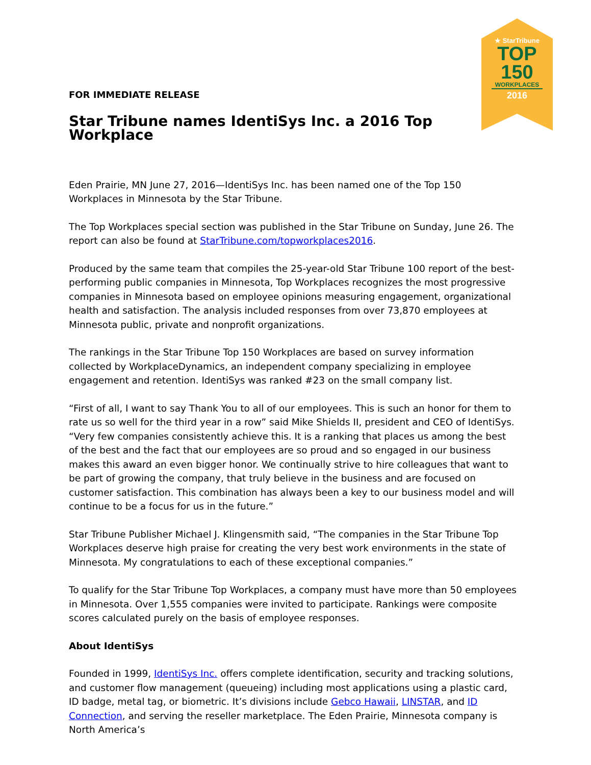FOR IMMEDIATE RELEASE
Star Tribune names IdentiSys Inc. a 2016 Top Workplace
Eden Prairie, MN June 27, 2016—IdentiSys Inc. has been named one of the Top 150 Workplaces in Minnesota by the Star Tribune.
The Top Workplaces special section was published in the Star Tribune on Sunday, June 26. The report can also be found at StarTribune.com/topworkplaces2016.
Produced by the same team that compiles the 25-year-old Star Tribune 100 report of the best-performing public companies in Minnesota, Top Workplaces recognizes the most progressive companies in Minnesota based on employee opinions measuring engagement, organizational health and satisfaction. The analysis included responses from over 73,870 employees at Minnesota public, private and nonprofit organizations.
The rankings in the Star Tribune Top 150 Workplaces are based on survey information collected by WorkplaceDynamics, an independent company specializing in employee engagement and retention. IdentiSys was ranked #23 on the small company list.
“First of all, I want to say Thank You to all of our employees. This is such an honor for them to rate us so well for the third year in a row” said Mike Shields II, president and CEO of IdentiSys. “Very few companies consistently achieve this. It is a ranking that places us among the best of the best and the fact that our employees are so proud and so engaged in our business makes this award an even bigger honor. We continually strive to hire colleagues that want to be part of growing the company, that truly believe in the business and are focused on customer satisfaction. This combination has always been a key to our business model and will continue to be a focus for us in the future.”
Star Tribune Publisher Michael J. Klingensmith said, “The companies in the Star Tribune Top Workplaces deserve high praise for creating the very best work environments in the state of Minnesota. My congratulations to each of these exceptional companies.”
To qualify for the Star Tribune Top Workplaces, a company must have more than 50 employees in Minnesota. Over 1,555 companies were invited to participate. Rankings were composite scores calculated purely on the basis of employee responses.
About IdentiSys
Founded in 1999, IdentiSys Inc. offers complete identification, security and tracking solutions, and customer flow management (queueing) including most applications using a plastic card, ID badge, metal tag, or biometric. It’s divisions include Gebco Hawaii, LINSTAR, and ID Connection, and serving the reseller marketplace. The Eden Prairie, Minnesota company is North America’s
★ StarTribune
TOP
150
WORKPLACES
2016